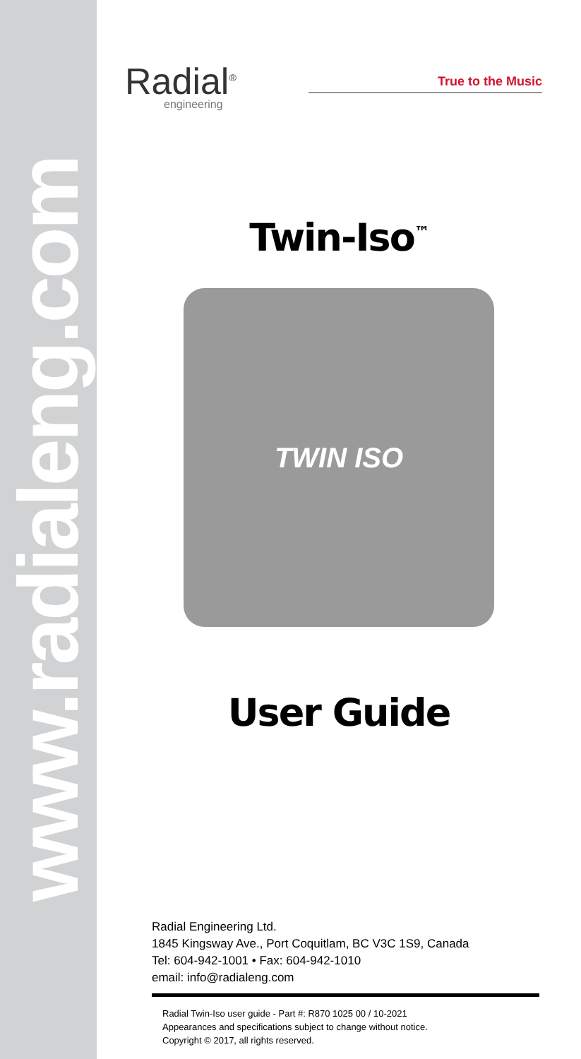www.radialeng.com
Radial<sup>®</sup>
engineering
True to the Music
Twin-Iso<sup>™</sup>
TWIN ISO
User Guide
Radial Engineering Ltd.
1845 Kingsway Ave., Port Coquitlam, BC V3C 1S9, Canada
Tel: 604-942-1001 • Fax: 604-942-1010
email: info@radialeng.com
Radial Twin-Iso user guide - Part #: R870 1025 00 / 10-2021
Appearances and specifications subject to change without notice.
Copyright © 2017, all rights reserved.